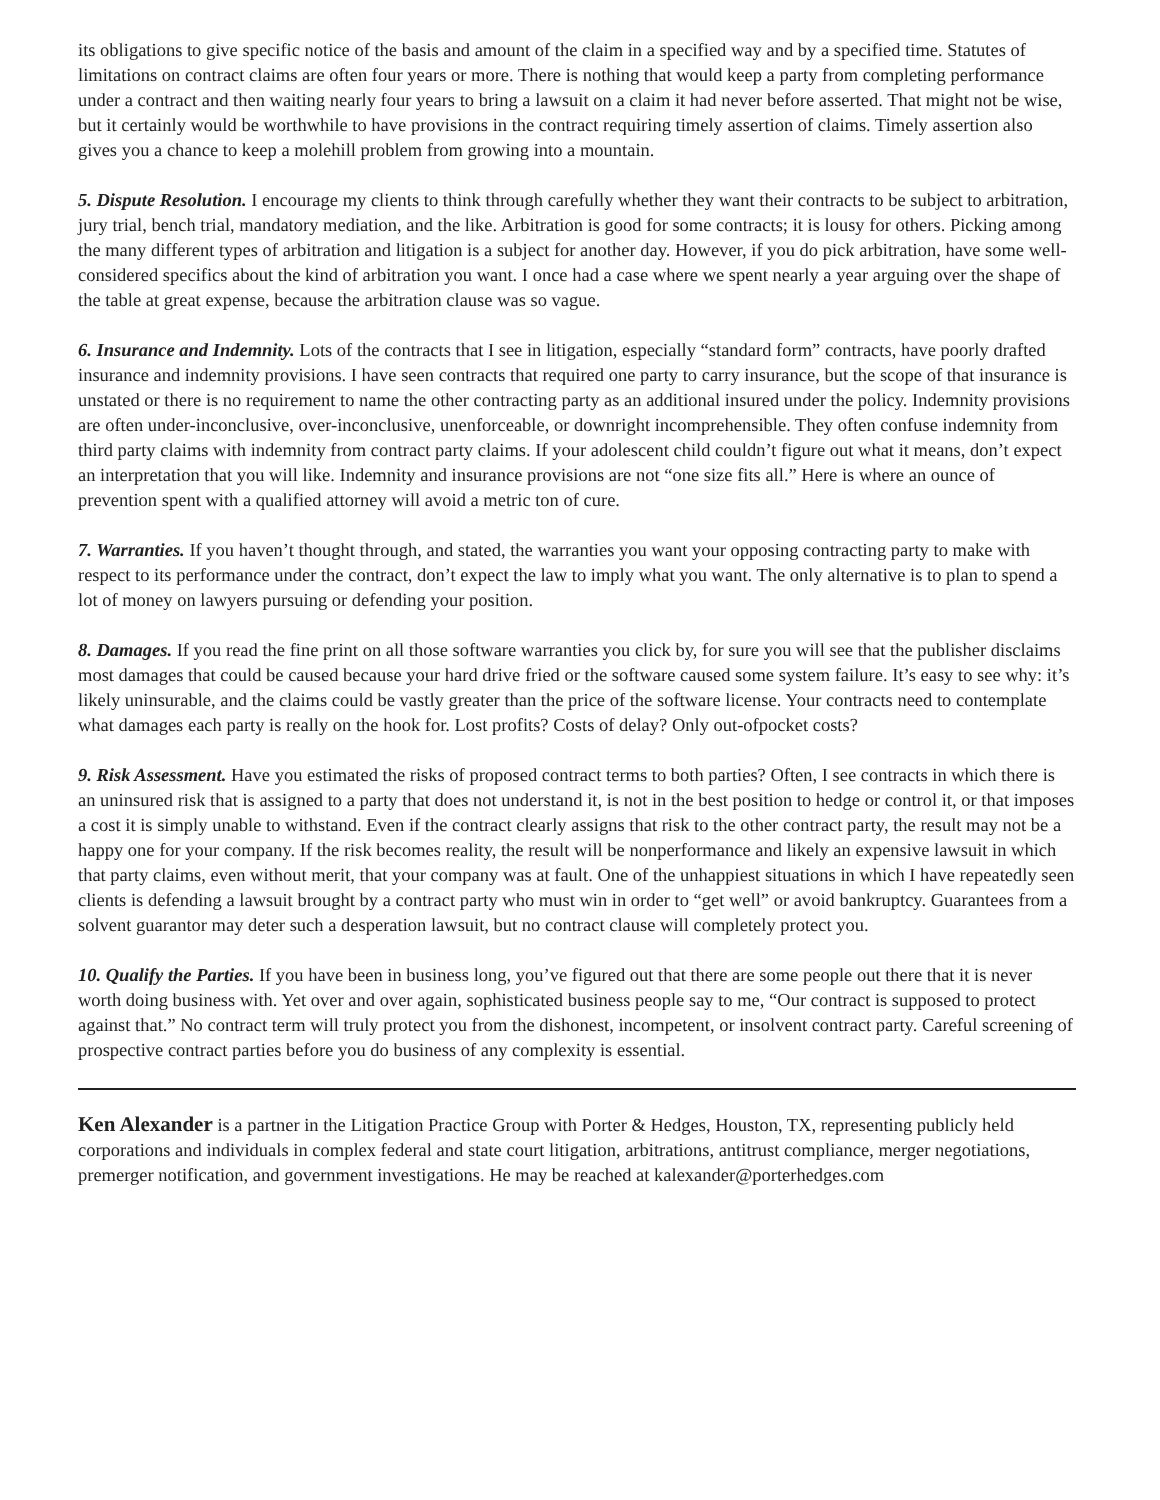its obligations to give specific notice of the basis and amount of the claim in a specified way and by a specified time. Statutes of limitations on contract claims are often four years or more. There is nothing that would keep a party from completing performance under a contract and then waiting nearly four years to bring a lawsuit on a claim it had never before asserted. That might not be wise, but it certainly would be worthwhile to have provisions in the contract requiring timely assertion of claims. Timely assertion also gives you a chance to keep a molehill problem from growing into a mountain.
5. Dispute Resolution. I encourage my clients to think through carefully whether they want their contracts to be subject to arbitration, jury trial, bench trial, mandatory mediation, and the like. Arbitration is good for some contracts; it is lousy for others. Picking among the many different types of arbitration and litigation is a subject for another day. However, if you do pick arbitration, have some well-considered specifics about the kind of arbitration you want. I once had a case where we spent nearly a year arguing over the shape of the table at great expense, because the arbitration clause was so vague.
6. Insurance and Indemnity. Lots of the contracts that I see in litigation, especially “standard form” contracts, have poorly drafted insurance and indemnity provisions. I have seen contracts that required one party to carry insurance, but the scope of that insurance is unstated or there is no requirement to name the other contracting party as an additional insured under the policy. Indemnity provisions are often under-inconclusive, over-inconclusive, unenforceable, or downright incomprehensible. They often confuse indemnity from third party claims with indemnity from contract party claims. If your adolescent child couldn’t figure out what it means, don’t expect an interpretation that you will like. Indemnity and insurance provisions are not “one size fits all.” Here is where an ounce of prevention spent with a qualified attorney will avoid a metric ton of cure.
7. Warranties. If you haven’t thought through, and stated, the warranties you want your opposing contracting party to make with respect to its performance under the contract, don’t expect the law to imply what you want. The only alternative is to plan to spend a lot of money on lawyers pursuing or defending your position.
8. Damages. If you read the fine print on all those software warranties you click by, for sure you will see that the publisher disclaims most damages that could be caused because your hard drive fried or the software caused some system failure. It’s easy to see why: it’s likely uninsurable, and the claims could be vastly greater than the price of the software license. Your contracts need to contemplate what damages each party is really on the hook for. Lost profits? Costs of delay? Only out-ofpocket costs?
9. Risk Assessment. Have you estimated the risks of proposed contract terms to both parties? Often, I see contracts in which there is an uninsured risk that is assigned to a party that does not understand it, is not in the best position to hedge or control it, or that imposes a cost it is simply unable to withstand. Even if the contract clearly assigns that risk to the other contract party, the result may not be a happy one for your company. If the risk becomes reality, the result will be nonperformance and likely an expensive lawsuit in which that party claims, even without merit, that your company was at fault. One of the unhappiest situations in which I have repeatedly seen clients is defending a lawsuit brought by a contract party who must win in order to “get well” or avoid bankruptcy. Guarantees from a solvent guarantor may deter such a desperation lawsuit, but no contract clause will completely protect you.
10. Qualify the Parties. If you have been in business long, you’ve figured out that there are some people out there that it is never worth doing business with. Yet over and over again, sophisticated business people say to me, “Our contract is supposed to protect against that.” No contract term will truly protect you from the dishonest, incompetent, or insolvent contract party. Careful screening of prospective contract parties before you do business of any complexity is essential.
Ken Alexander is a partner in the Litigation Practice Group with Porter & Hedges, Houston, TX, representing publicly held corporations and individuals in complex federal and state court litigation, arbitrations, antitrust compliance, merger negotiations, premerger notification, and government investigations. He may be reached at kalexander@porterhedges.com